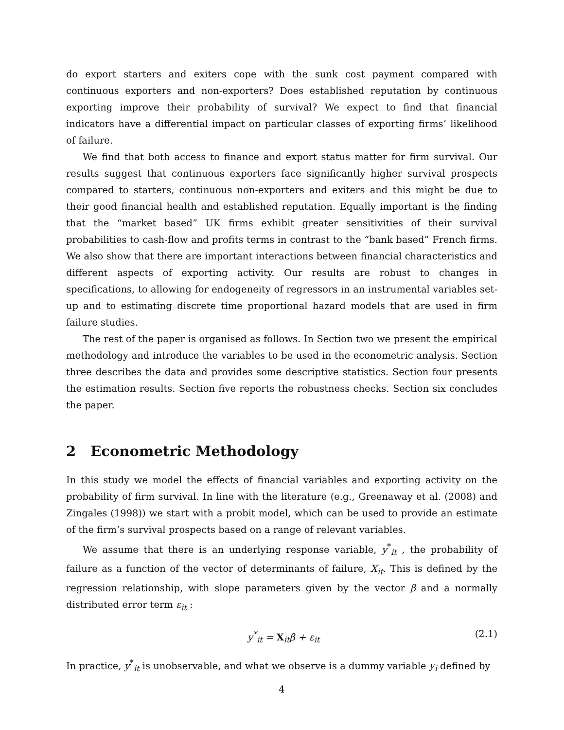do export starters and exiters cope with the sunk cost payment compared with continuous exporters and non-exporters? Does established reputation by continuous exporting improve their probability of survival? We expect to find that financial indicators have a differential impact on particular classes of exporting firms’ likelihood of failure.
We find that both access to finance and export status matter for firm survival. Our results suggest that continuous exporters face significantly higher survival prospects compared to starters, continuous non-exporters and exiters and this might be due to their good financial health and established reputation. Equally important is the finding that the “market based” UK firms exhibit greater sensitivities of their survival probabilities to cash-flow and profits terms in contrast to the “bank based” French firms. We also show that there are important interactions between financial characteristics and different aspects of exporting activity. Our results are robust to changes in specifications, to allowing for endogeneity of regressors in an instrumental variables set-up and to estimating discrete time proportional hazard models that are used in firm failure studies.
The rest of the paper is organised as follows. In Section two we present the empirical methodology and introduce the variables to be used in the econometric analysis. Section three describes the data and provides some descriptive statistics. Section four presents the estimation results. Section five reports the robustness checks. Section six concludes the paper.
2 Econometric Methodology
In this study we model the effects of financial variables and exporting activity on the probability of firm survival. In line with the literature (e.g., Greenaway et al. (2008) and Zingales (1998)) we start with a probit model, which can be used to provide an estimate of the firm’s survival prospects based on a range of relevant variables.
We assume that there is an underlying response variable, y<sup>*</sup><sub>it</sub> , the probability of failure as a function of the vector of determinants of failure, X<sub>it</sub>. This is defined by the regression relationship, with slope parameters given by the vector β and a normally distributed error term ε<sub>it</sub> :
y<sup>*</sup><sub>it</sub> = X<sub>it</sub>β + ε<sub>it</sub> (2.1)
In practice, y<sup>*</sup><sub>it</sub> is unobservable, and what we observe is a dummy variable y<sub>i</sub> defined by
4